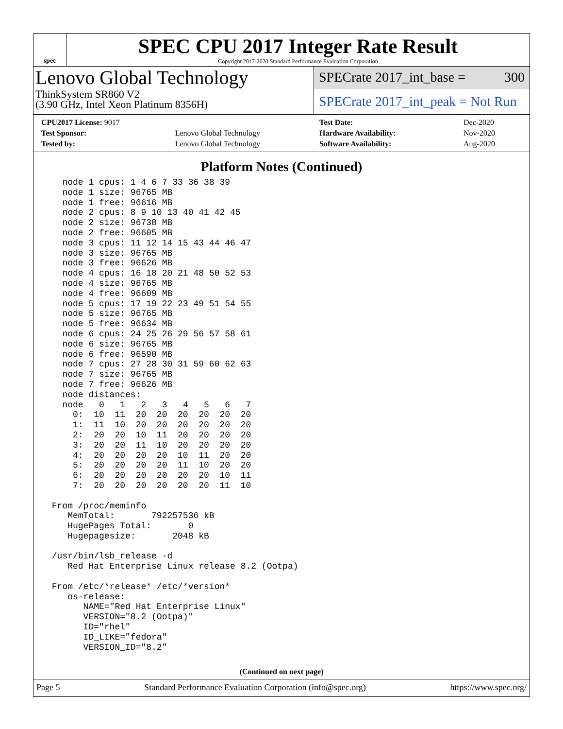spec
SPEC CPU 2017 Integer Rate Result
Copyright 2017-2020 Standard Performance Evaluation Corporation
Lenovo Global Technology
ThinkSystem SR860 V2
(3.90 GHz, Intel Xeon Platinum 8356H)
SPECrate 2017_int_base = 300
SPECrate 2017_int_peak = Not Run
| CPU2017 License: 9017 | |
| Test Sponsor: | Lenovo Global Technology |
| Tested by: | Lenovo Global Technology |
| Test Date: | Dec-2020 |
| Hardware Availability: | Nov-2020 |
| Software Availability: | Aug-2020 |
Platform Notes (Continued)
   node 1 cpus: 1 4 6 7 33 36 38 39
   node 1 size: 96765 MB
   node 1 free: 96616 MB
   node 2 cpus: 8 9 10 13 40 41 42 45
   node 2 size: 96738 MB
   node 2 free: 96605 MB
   node 3 cpus: 11 12 14 15 43 44 46 47
   node 3 size: 96765 MB
   node 3 free: 96626 MB
   node 4 cpus: 16 18 20 21 48 50 52 53
   node 4 size: 96765 MB
   node 4 free: 96609 MB
   node 5 cpus: 17 19 22 23 49 51 54 55
   node 5 size: 96765 MB
   node 5 free: 96634 MB
   node 6 cpus: 24 25 26 29 56 57 58 61
   node 6 size: 96765 MB
   node 6 free: 96590 MB
   node 7 cpus: 27 28 30 31 59 60 62 63
   node 7 size: 96765 MB
   node 7 free: 96626 MB
   node distances:
   node   0   1   2   3   4   5   6   7
     0:  10  11  20  20  20  20  20  20
     1:  11  10  20  20  20  20  20  20
     2:  20  20  10  11  20  20  20  20
     3:  20  20  11  10  20  20  20  20
     4:  20  20  20  20  10  11  20  20
     5:  20  20  20  20  11  10  20  20
     6:  20  20  20  20  20  20  10  11
     7:  20  20  20  20  20  20  11  10

 From /proc/meminfo
    MemTotal:       792257536 kB
    HugePages_Total:       0
    Hugepagesize:       2048 kB

 /usr/bin/lsb_release -d
    Red Hat Enterprise Linux release 8.2 (Ootpa)

 From /etc/*release* /etc/*version*
    os-release:
       NAME="Red Hat Enterprise Linux"
       VERSION="8.2 (Ootpa)"
       ID="rhel"
       ID_LIKE="fedora"
       VERSION_ID="8.2"
(Continued on next page)
Page 5 Standard Performance Evaluation Corporation (info@spec.org) https://www.spec.org/